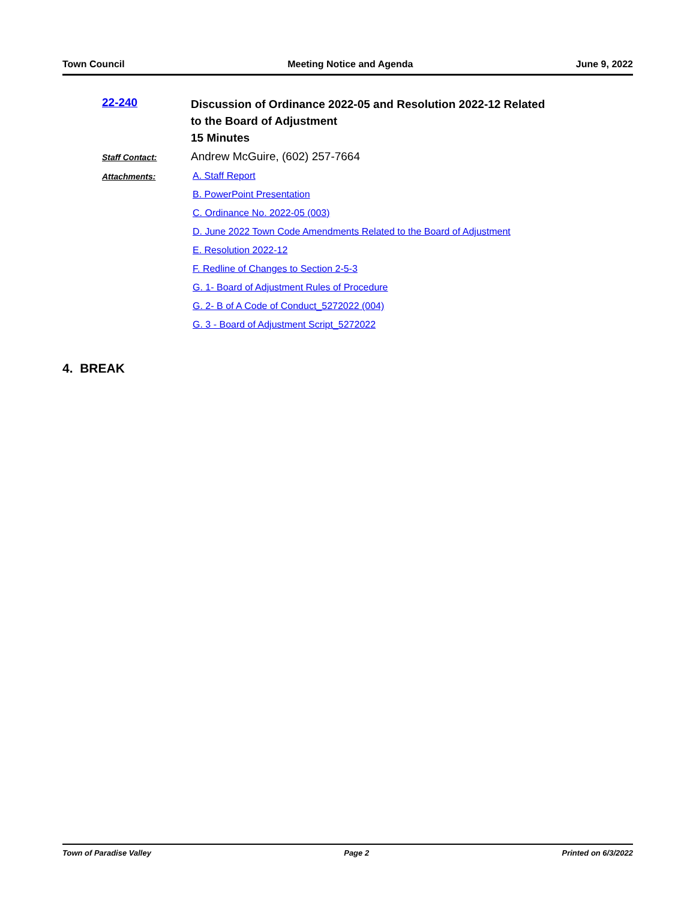Town Council Meeting Notice and Agenda June 9, 2022
22-240
Discussion of Ordinance 2022-05 and Resolution 2022-12 Related
to the Board of Adjustment
15 Minutes
Staff Contact:
Andrew McGuire, (602) 257-7664
Attachments: A. Staff Report
B. PowerPoint Presentation
C. Ordinance No. 2022-05 (003)
D. June 2022 Town Code Amendments Related to the Board of Adjustment
E. Resolution 2022-12
F. Redline of Changes to Section 2-5-3
G. 1- Board of Adjustment Rules of Procedure
G. 2- B of A Code of Conduct_5272022 (004)
G. 3 - Board of Adjustment Script_5272022
4. BREAK
Town of Paradise Valley Page 2 Printed on 6/3/2022